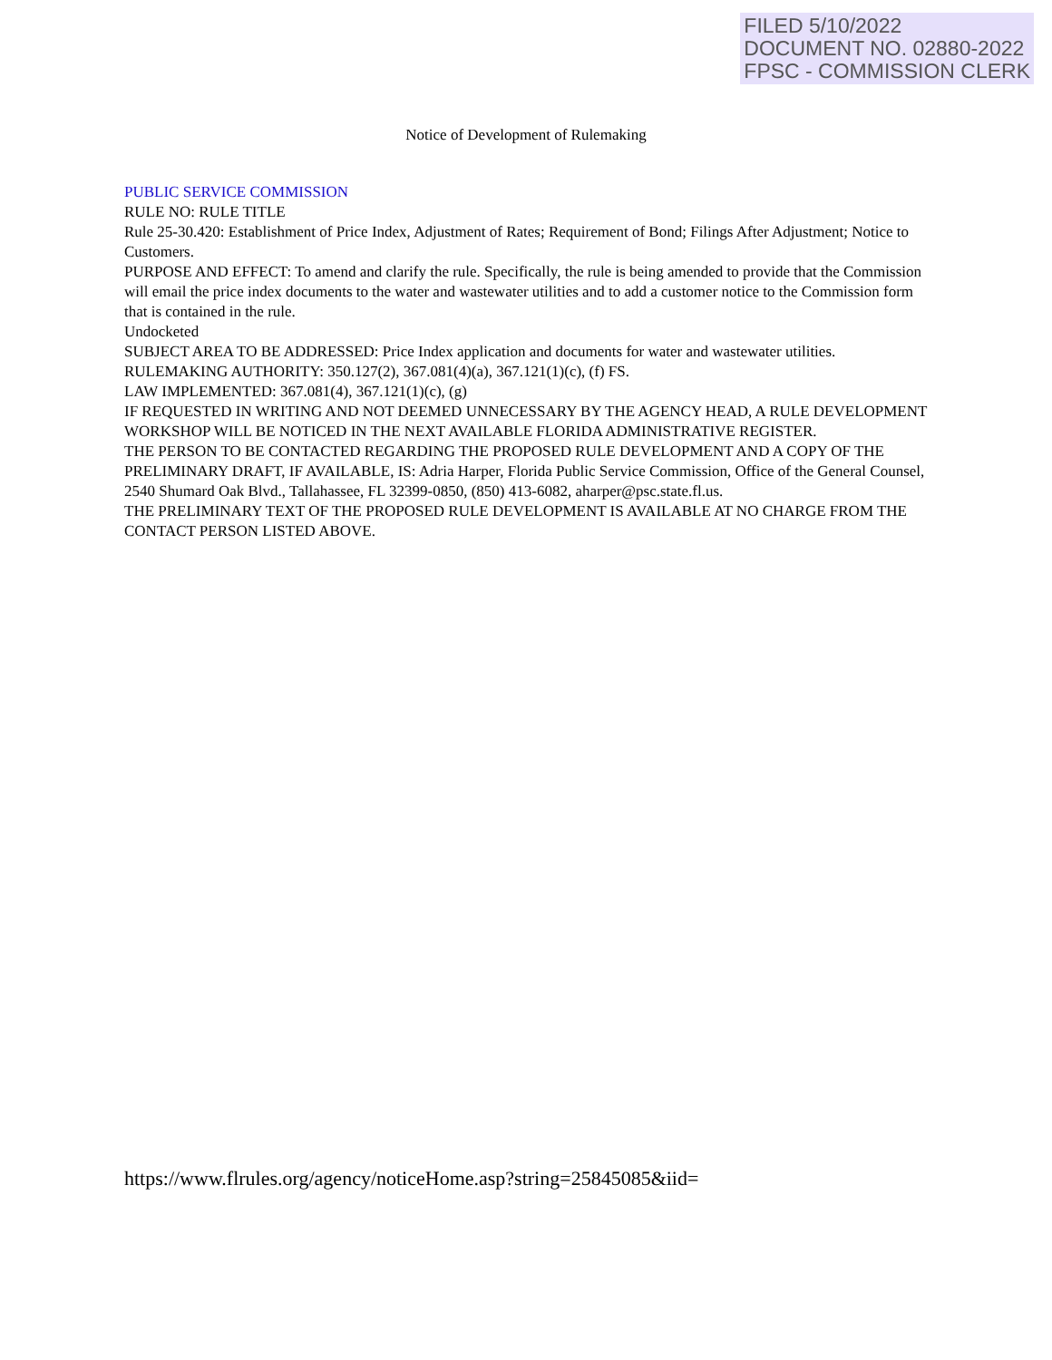FILED 5/10/2022
DOCUMENT NO. 02880-2022
FPSC - COMMISSION CLERK
Notice of Development of Rulemaking
PUBLIC SERVICE COMMISSION
RULE NO: RULE TITLE
Rule 25-30.420: Establishment of Price Index, Adjustment of Rates; Requirement of Bond; Filings After Adjustment; Notice to Customers.
PURPOSE AND EFFECT: To amend and clarify the rule. Specifically, the rule is being amended to provide that the Commission will email the price index documents to the water and wastewater utilities and to add a customer notice to the Commission form that is contained in the rule.
Undocketed
SUBJECT AREA TO BE ADDRESSED: Price Index application and documents for water and wastewater utilities.
RULEMAKING AUTHORITY: 350.127(2), 367.081(4)(a), 367.121(1)(c), (f) FS.
LAW IMPLEMENTED: 367.081(4), 367.121(1)(c), (g)
IF REQUESTED IN WRITING AND NOT DEEMED UNNECESSARY BY THE AGENCY HEAD, A RULE DEVELOPMENT WORKSHOP WILL BE NOTICED IN THE NEXT AVAILABLE FLORIDA ADMINISTRATIVE REGISTER.
THE PERSON TO BE CONTACTED REGARDING THE PROPOSED RULE DEVELOPMENT AND A COPY OF THE PRELIMINARY DRAFT, IF AVAILABLE, IS: Adria Harper, Florida Public Service Commission, Office of the General Counsel, 2540 Shumard Oak Blvd., Tallahassee, FL 32399-0850, (850) 413-6082, aharper@psc.state.fl.us.
THE PRELIMINARY TEXT OF THE PROPOSED RULE DEVELOPMENT IS AVAILABLE AT NO CHARGE FROM THE CONTACT PERSON LISTED ABOVE.
https://www.flrules.org/agency/noticeHome.asp?string=25845085&iid=